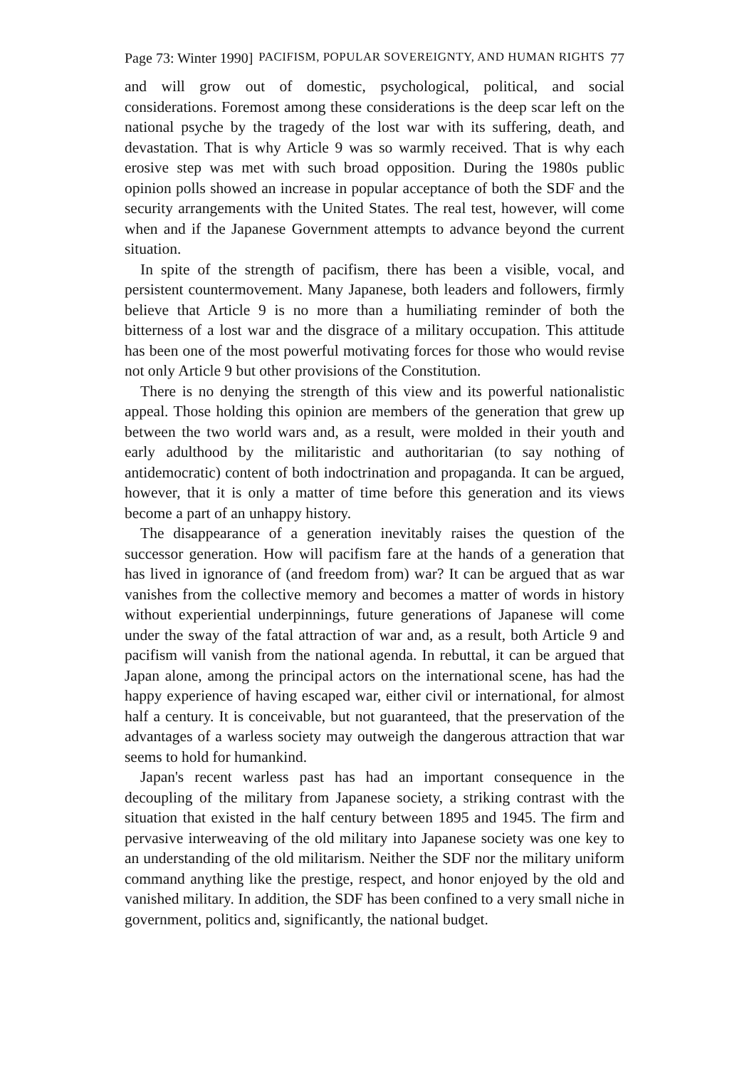Page 73: Winter 1990] PACIFISM, POPULAR SOVEREIGNTY, AND HUMAN RIGHTS 77
and will grow out of domestic, psychological, political, and social considerations. Foremost among these considerations is the deep scar left on the national psyche by the tragedy of the lost war with its suffering, death, and devastation. That is why Article 9 was so warmly received. That is why each erosive step was met with such broad opposition. During the 1980s public opinion polls showed an increase in popular acceptance of both the SDF and the security arrangements with the United States. The real test, however, will come when and if the Japanese Government attempts to advance beyond the current situation.
In spite of the strength of pacifism, there has been a visible, vocal, and persistent countermovement. Many Japanese, both leaders and followers, firmly believe that Article 9 is no more than a humiliating reminder of both the bitterness of a lost war and the disgrace of a military occupation. This attitude has been one of the most powerful motivating forces for those who would revise not only Article 9 but other provisions of the Constitution.
There is no denying the strength of this view and its powerful nationalistic appeal. Those holding this opinion are members of the generation that grew up between the two world wars and, as a result, were molded in their youth and early adulthood by the militaristic and authoritarian (to say nothing of antidemocratic) content of both indoctrination and propaganda. It can be argued, however, that it is only a matter of time before this generation and its views become a part of an unhappy history.
The disappearance of a generation inevitably raises the question of the successor generation. How will pacifism fare at the hands of a generation that has lived in ignorance of (and freedom from) war? It can be argued that as war vanishes from the collective memory and becomes a matter of words in history without experiential underpinnings, future generations of Japanese will come under the sway of the fatal attraction of war and, as a result, both Article 9 and pacifism will vanish from the national agenda. In rebuttal, it can be argued that Japan alone, among the principal actors on the international scene, has had the happy experience of having escaped war, either civil or international, for almost half a century. It is conceivable, but not guaranteed, that the preservation of the advantages of a warless society may outweigh the dangerous attraction that war seems to hold for humankind.
Japan's recent warless past has had an important consequence in the decoupling of the military from Japanese society, a striking contrast with the situation that existed in the half century between 1895 and 1945. The firm and pervasive interweaving of the old military into Japanese society was one key to an understanding of the old militarism. Neither the SDF nor the military uniform command anything like the prestige, respect, and honor enjoyed by the old and vanished military. In addition, the SDF has been confined to a very small niche in government, politics and, significantly, the national budget.